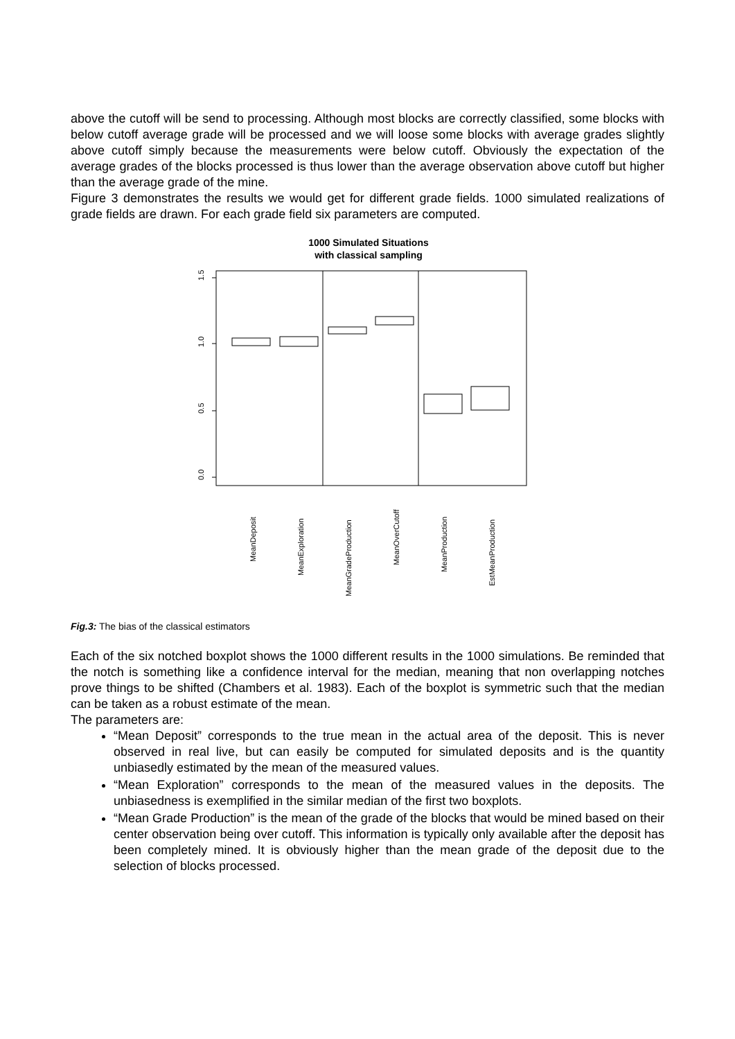above the cutoff will be send to processing. Although most blocks are correctly classified, some blocks with below cutoff average grade will be processed and we will loose some blocks with average grades slightly above cutoff simply because the measurements were below cutoff. Obviously the expectation of the average grades of the blocks processed is thus lower than the average observation above cutoff but higher than the average grade of the mine.
Figure 3 demonstrates the results we would get for different grade fields. 1000 simulated realizations of grade fields are drawn. For each grade field six parameters are computed.
1000 Simulated Situations
with classical sampling
1.5
1.0
0.5
0.0
MeanDeposit
MeanExploration
MeanGradeProduction
MeanOverCutoff
MeanProduction
EstMeanProduction
Fig.3: The bias of the classical estimators
Each of the six notched boxplot shows the 1000 different results in the 1000 simulations. Be reminded that the notch is something like a confidence interval for the median, meaning that non overlapping notches prove things to be shifted (Chambers et al. 1983). Each of the boxplot is symmetric such that the median can be taken as a robust estimate of the mean.
The parameters are:
“Mean Deposit” corresponds to the true mean in the actual area of the deposit. This is never observed in real live, but can easily be computed for simulated deposits and is the quantity unbiasedly estimated by the mean of the measured values.
“Mean Exploration” corresponds to the mean of the measured values in the deposits. The unbiasedness is exemplified in the similar median of the first two boxplots.
“Mean Grade Production” is the mean of the grade of the blocks that would be mined based on their center observation being over cutoff. This information is typically only available after the deposit has been completely mined. It is obviously higher than the mean grade of the deposit due to the selection of blocks processed.